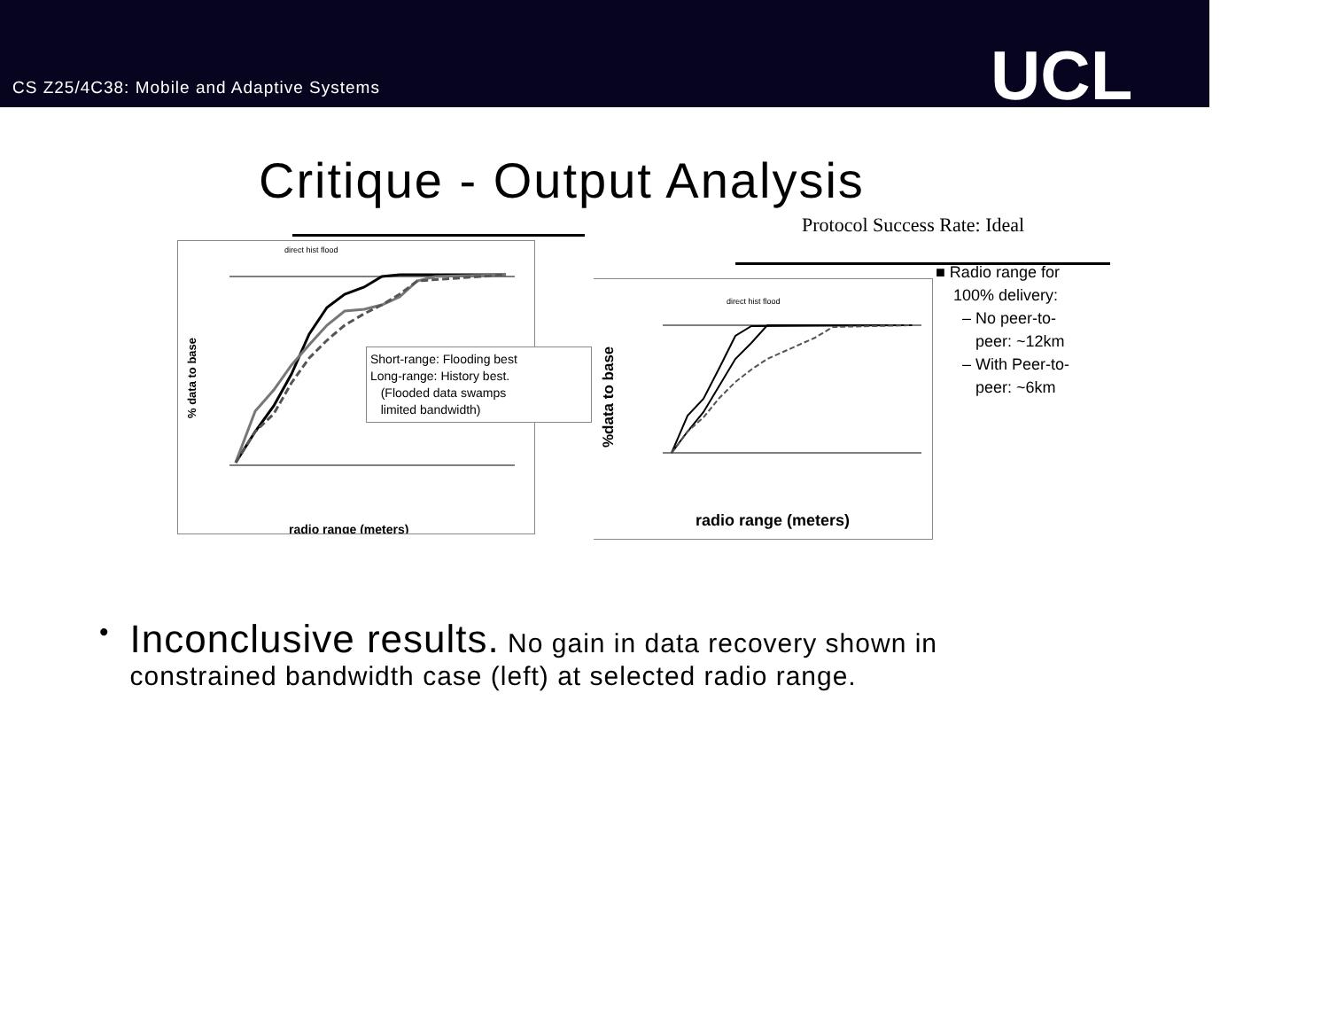CS Z25/4C38: Mobile and Adaptive Systems
UCL
Critique - Output Analysis
direct hist flood
% data to base
radio range (meters)
Short-range: Flooding best
Long-range: History best.
(Flooded data swamps
limited bandwidth)
Protocol Success Rate: Ideal
direct hist flood
%data to base
radio range (meters)
■ Radio range for
100% delivery:
– No peer-to-
peer: ~12km
– With Peer-to-
peer: ~6km
•
Inconclusive results. No gain in data recovery shown in constrained bandwidth case (left) at selected radio range.